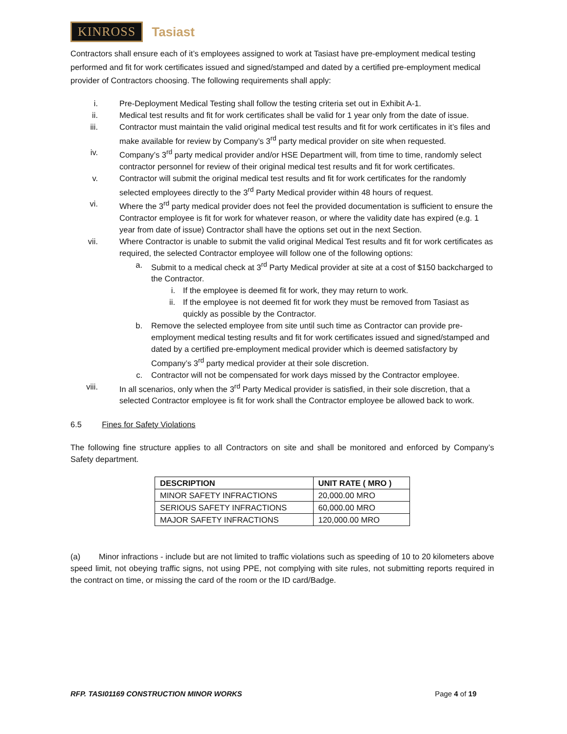KINROSS Tasiast
Contractors shall ensure each of it’s employees assigned to work at Tasiast have pre-employment medical testing performed and fit for work certificates issued and signed/stamped and dated by a certified pre-employment medical provider of Contractors choosing. The following requirements shall apply:
i. Pre-Deployment Medical Testing shall follow the testing criteria set out in Exhibit A-1.
ii. Medical test results and fit for work certificates shall be valid for 1 year only from the date of issue.
iii. Contractor must maintain the valid original medical test results and fit for work certificates in it’s files and make available for review by Company’s 3<sup>rd</sup> party medical provider on site when requested.
iv. Company’s 3<sup>rd</sup> party medical provider and/or HSE Department will, from time to time, randomly select contractor personnel for review of their original medical test results and fit for work certificates.
v. Contractor will submit the original medical test results and fit for work certificates for the randomly selected employees directly to the 3<sup>rd</sup> Party Medical provider within 48 hours of request.
vi. Where the 3<sup>rd</sup> party medical provider does not feel the provided documentation is sufficient to ensure the Contractor employee is fit for work for whatever reason, or where the validity date has expired (e.g. 1 year from date of issue) Contractor shall have the options set out in the next Section.
vii. Where Contractor is unable to submit the valid original Medical Test results and fit for work certificates as required, the selected Contractor employee will follow one of the following options:
a. Submit to a medical check at 3<sup>rd</sup> Party Medical provider at site at a cost of $150 backcharged to the Contractor.
i. If the employee is deemed fit for work, they may return to work.
ii. If the employee is not deemed fit for work they must be removed from Tasiast as quickly as possible by the Contractor.
b. Remove the selected employee from site until such time as Contractor can provide pre-employment medical testing results and fit for work certificates issued and signed/stamped and dated by a certified pre-employment medical provider which is deemed satisfactory by Company’s 3<sup>rd</sup> party medical provider at their sole discretion.
c. Contractor will not be compensated for work days missed by the Contractor employee.
viii. In all scenarios, only when the 3<sup>rd</sup> Party Medical provider is satisfied, in their sole discretion, that a selected Contractor employee is fit for work shall the Contractor employee be allowed back to work.
6.5 Fines for Safety Violations
The following fine structure applies to all Contractors on site and shall be monitored and enforced by Company’s Safety department.
| DESCRIPTION | UNIT RATE ( MRO ) |
| --- | --- |
| MINOR SAFETY INFRACTIONS | 20,000.00 MRO |
| SERIOUS SAFETY INFRACTIONS | 60,000.00 MRO |
| MAJOR SAFETY INFRACTIONS | 120,000.00 MRO |
(a) Minor infractions - include but are not limited to traffic violations such as speeding of 10 to 20 kilometers above speed limit, not obeying traffic signs, not using PPE, not complying with site rules, not submitting reports required in the contract on time, or missing the card of the room or the ID card/Badge.
RFP. TASI01169 CONSTRUCTION MINOR WORKS Page 4 of 19